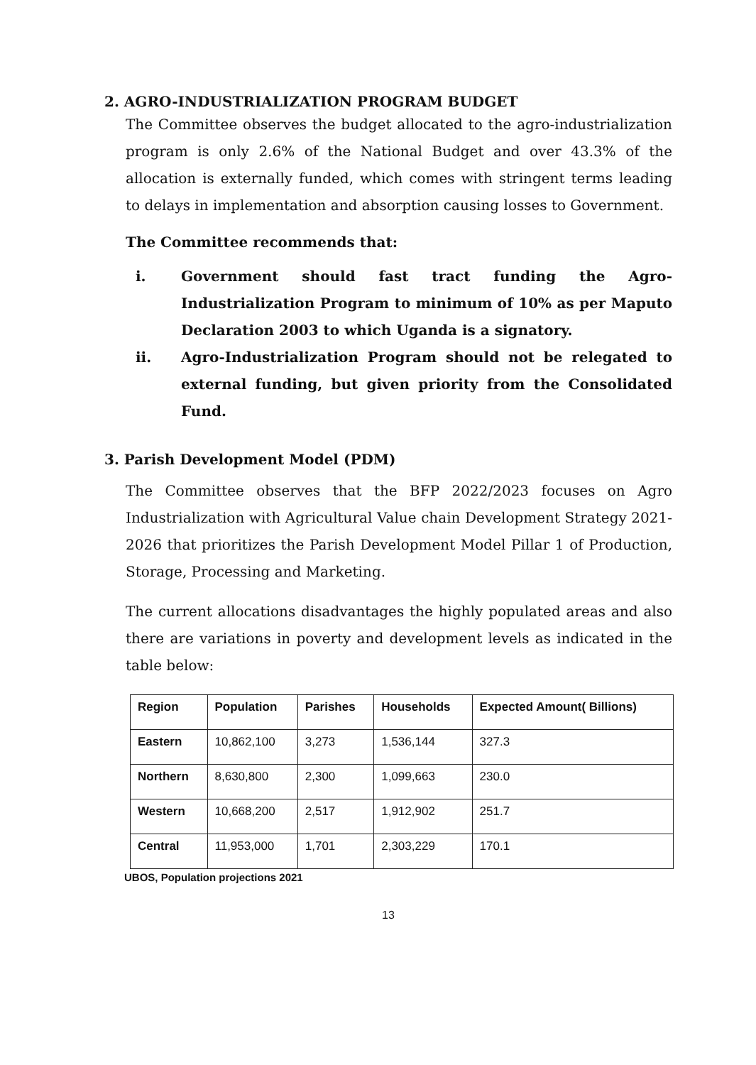2. AGRO-INDUSTRIALIZATION PROGRAM BUDGET
The Committee observes the budget allocated to the agro-industrialization program is only 2.6% of the National Budget and over 43.3% of the allocation is externally funded, which comes with stringent terms leading to delays in implementation and absorption causing losses to Government.
The Committee recommends that:
i. Government should fast tract funding the Agro-Industrialization Program to minimum of 10% as per Maputo Declaration 2003 to which Uganda is a signatory.
ii. Agro-Industrialization Program should not be relegated to external funding, but given priority from the Consolidated Fund.
3. Parish Development Model (PDM)
The Committee observes that the BFP 2022/2023 focuses on Agro Industrialization with Agricultural Value chain Development Strategy 2021-2026 that prioritizes the Parish Development Model Pillar 1 of Production, Storage, Processing and Marketing.
The current allocations disadvantages the highly populated areas and also there are variations in poverty and development levels as indicated in the table below:
| Region | Population | Parishes | Households | Expected Amount( Billions) |
| --- | --- | --- | --- | --- |
| Eastern | 10,862,100 | 3,273 | 1,536,144 | 327.3 |
| Northern | 8,630,800 | 2,300 | 1,099,663 | 230.0 |
| Western | 10,668,200 | 2,517 | 1,912,902 | 251.7 |
| Central | 11,953,000 | 1,701 | 2,303,229 | 170.1 |
UBOS, Population projections 2021
13